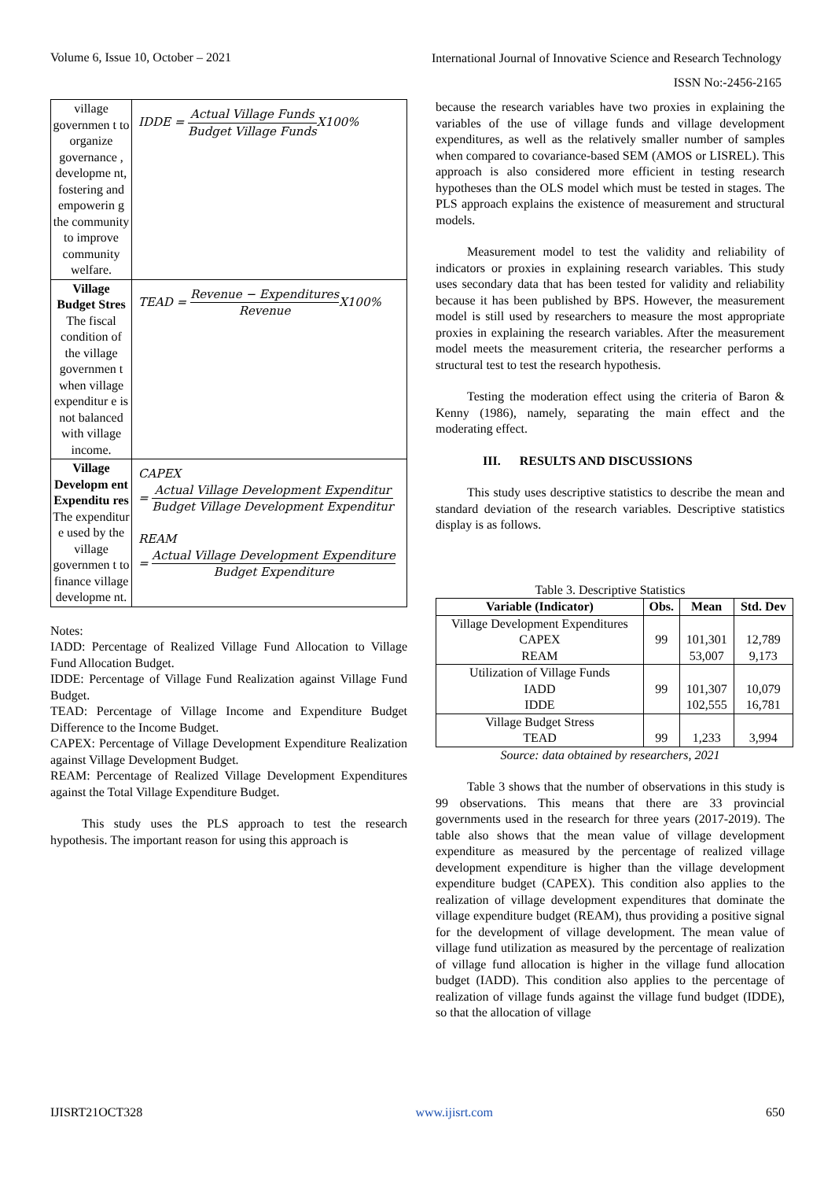Volume 6, Issue 10, October – 2021 International Journal of Innovative Science and Research Technology
ISSN No:-2456-2165
| village governmen t to organize governance , developme nt, fostering and empowerin g the community to improve community welfare. | IDDE = Actual Village Funds Budget Village Funds X100% |
| Village Budget Stres The fiscal condition of the village governmen t when village expenditur e is not balanced with village income. | TEAD = Revenue − Expenditures Revenue X100% |
| Village Developm ent Expenditu res The expenditur e used by the village governmen t to finance village developme nt. | CAPEX = Actual Village Development Expenditur Budget Village Development Expenditur REAM = Actual Village Development Expenditure Budget Expenditure |
Notes:
IADD: Percentage of Realized Village Fund Allocation to Village Fund Allocation Budget.
IDDE: Percentage of Village Fund Realization against Village Fund Budget.
TEAD: Percentage of Village Income and Expenditure Budget Difference to the Income Budget.
CAPEX: Percentage of Village Development Expenditure Realization against Village Development Budget.
REAM: Percentage of Realized Village Development Expenditures against the Total Village Expenditure Budget.
This study uses the PLS approach to test the research hypothesis. The important reason for using this approach is
because the research variables have two proxies in explaining the variables of the use of village funds and village development expenditures, as well as the relatively smaller number of samples when compared to covariance-based SEM (AMOS or LISREL). This approach is also considered more efficient in testing research hypotheses than the OLS model which must be tested in stages. The PLS approach explains the existence of measurement and structural models.
Measurement model to test the validity and reliability of indicators or proxies in explaining research variables. This study uses secondary data that has been tested for validity and reliability because it has been published by BPS. However, the measurement model is still used by researchers to measure the most appropriate proxies in explaining the research variables. After the measurement model meets the measurement criteria, the researcher performs a structural test to test the research hypothesis.
Testing the moderation effect using the criteria of Baron & Kenny (1986), namely, separating the main effect and the moderating effect.
III. RESULTS AND DISCUSSIONS
This study uses descriptive statistics to describe the mean and standard deviation of the research variables. Descriptive statistics display is as follows.
Table 3. Descriptive Statistics
| Variable (Indicator) | Obs. | Mean | Std. Dev |
| --- | --- | --- | --- |
| Village Development Expenditures CAPEX REAM | 99 | 101,301 53,007 | 12,789 9,173 |
| Utilization of Village Funds IADD IDDE | 99 | 101,307 102,555 | 10,079 16,781 |
| Village Budget Stress TEAD | 99 | 1,233 | 3,994 |
Source: data obtained by researchers, 2021
Table 3 shows that the number of observations in this study is 99 observations. This means that there are 33 provincial governments used in the research for three years (2017-2019). The table also shows that the mean value of village development expenditure as measured by the percentage of realized village development expenditure is higher than the village development expenditure budget (CAPEX). This condition also applies to the realization of village development expenditures that dominate the village expenditure budget (REAM), thus providing a positive signal for the development of village development. The mean value of village fund utilization as measured by the percentage of realization of village fund allocation is higher in the village fund allocation budget (IADD). This condition also applies to the percentage of realization of village funds against the village fund budget (IDDE), so that the allocation of village
IJISRT21OCT328 www.ijisrt.com 650